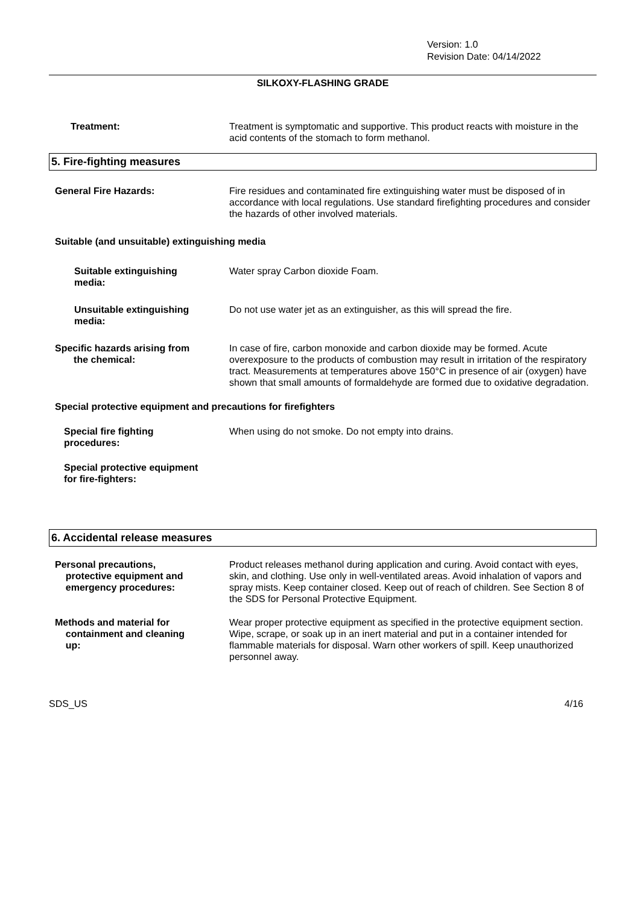Version: 1.0
Revision Date: 04/14/2022
SILKOXY-FLASHING GRADE
Treatment: Treatment is symptomatic and supportive. This product reacts with moisture in the acid contents of the stomach to form methanol.
5. Fire-fighting measures
General Fire Hazards: Fire residues and contaminated fire extinguishing water must be disposed of in accordance with local regulations. Use standard firefighting procedures and consider the hazards of other involved materials.
Suitable (and unsuitable) extinguishing media
Suitable extinguishing
media:
Water spray Carbon dioxide Foam.
Unsuitable extinguishing
media:
Do not use water jet as an extinguisher, as this will spread the fire.
Specific hazards arising from
the chemical:
In case of fire, carbon monoxide and carbon dioxide may be formed. Acute overexposure to the products of combustion may result in irritation of the respiratory tract. Measurements at temperatures above 150°C in presence of air (oxygen) have shown that small amounts of formaldehyde are formed due to oxidative degradation.
Special protective equipment and precautions for firefighters
Special fire fighting
procedures:
When using do not smoke. Do not empty into drains.
Special protective equipment
for fire-fighters:
6. Accidental release measures
Personal precautions,
protective equipment and
emergency procedures:
Product releases methanol during application and curing. Avoid contact with eyes, skin, and clothing. Use only in well-ventilated areas. Avoid inhalation of vapors and spray mists. Keep container closed. Keep out of reach of children. See Section 8 of the SDS for Personal Protective Equipment.
Methods and material for
containment and cleaning
up:
Wear proper protective equipment as specified in the protective equipment section. Wipe, scrape, or soak up in an inert material and put in a container intended for flammable materials for disposal. Warn other workers of spill. Keep unauthorized personnel away.
SDS_US 4/16